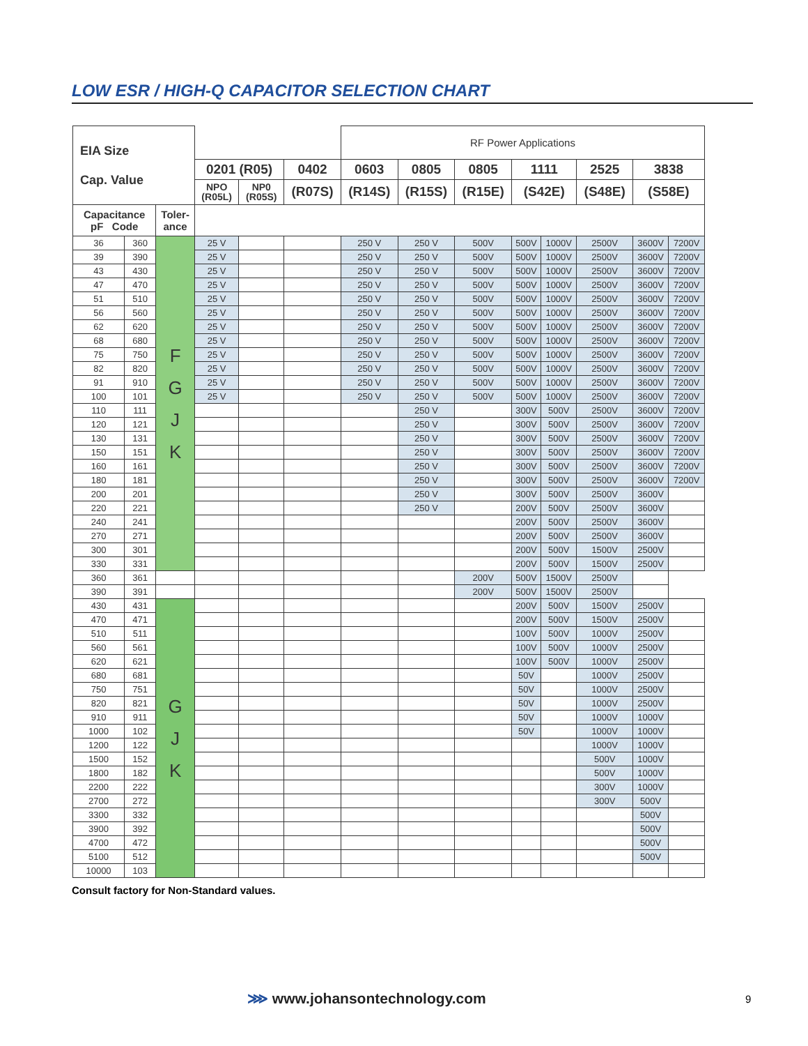LOW ESR / HIGH-Q CAPACITOR SELECTION CHART
| EIA Size Cap. Value | | | | | | RF Power Applications | | | | | | | |
| --- | --- | --- | --- | --- | --- | --- | --- | --- | --- | --- | --- | --- | --- |
| | | | 0201 (R05) | | 0402 | 0603 | 0805 | 0805 | 1111 | | 2525 | 3838 | |
| | | | NPO (R05L) | NP0 (R05S) | (R07S) | (R14S) | (R15S) | (R15E) | (S42E) | | (S48E) | (S58E) | |
| Capacitance pF Code | | Toler- ance | | | | | | | | | | | |
| 36 | 360 | F G J K | 25 V | | | 250 V | 250 V | 500V | 500V | 1000V | 2500V | 3600V | 7200V |
| 39 | 390 | | 25 V | | | 250 V | 250 V | 500V | 500V | 1000V | 2500V | 3600V | 7200V |
| 43 | 430 | | 25 V | | | 250 V | 250 V | 500V | 500V | 1000V | 2500V | 3600V | 7200V |
| 47 | 470 | | 25 V | | | 250 V | 250 V | 500V | 500V | 1000V | 2500V | 3600V | 7200V |
| 51 | 510 | | 25 V | | | 250 V | 250 V | 500V | 500V | 1000V | 2500V | 3600V | 7200V |
| 56 | 560 | | 25 V | | | 250 V | 250 V | 500V | 500V | 1000V | 2500V | 3600V | 7200V |
| 62 | 620 | | 25 V | | | 250 V | 250 V | 500V | 500V | 1000V | 2500V | 3600V | 7200V |
| 68 | 680 | | 25 V | | | 250 V | 250 V | 500V | 500V | 1000V | 2500V | 3600V | 7200V |
| 75 | 750 | | 25 V | | | 250 V | 250 V | 500V | 500V | 1000V | 2500V | 3600V | 7200V |
| 82 | 820 | | 25 V | | | 250 V | 250 V | 500V | 500V | 1000V | 2500V | 3600V | 7200V |
| 91 | 910 | | 25 V | | | 250 V | 250 V | 500V | 500V | 1000V | 2500V | 3600V | 7200V |
| 100 | 101 | | 25 V | | | 250 V | 250 V | 500V | 500V | 1000V | 2500V | 3600V | 7200V |
| 110 | 111 | | | | | | 250 V | | 300V | 500V | 2500V | 3600V | 7200V |
| 120 | 121 | | | | | | 250 V | | 300V | 500V | 2500V | 3600V | 7200V |
| 130 | 131 | | | | | | 250 V | | 300V | 500V | 2500V | 3600V | 7200V |
| 150 | 151 | | | | | | 250 V | | 300V | 500V | 2500V | 3600V | 7200V |
| 160 | 161 | | | | | | 250 V | | 300V | 500V | 2500V | 3600V | 7200V |
| 180 | 181 | | | | | | 250 V | | 300V | 500V | 2500V | 3600V | 7200V |
| 200 | 201 | | | | | | 250 V | | 300V | 500V | 2500V | 3600V | |
| 220 | 221 | | | | | | 250 V | | 200V | 500V | 2500V | 3600V | |
| 240 | 241 | | | | | | | | 200V | 500V | 2500V | 3600V | |
| 270 | 271 | | | | | | | | 200V | 500V | 2500V | 3600V | |
| 300 | 301 | | | | | | | | 200V | 500V | 1500V | 2500V | |
| 330 | 331 | | | | | | | | 200V | 500V | 1500V | 2500V | |
| 360 | 361 | | | | | | | 200V | 500V | 1500V | 2500V | | |
| 390 | 391 | | | | | | | 200V | 500V | 1500V | 2500V | | |
| 430 | 431 | G J K | | | | | | | 200V | 500V | 1500V | 2500V | |
| 470 | 471 | | | | | | | | 200V | 500V | 1500V | 2500V | |
| 510 | 511 | | | | | | | | 100V | 500V | 1000V | 2500V | |
| 560 | 561 | | | | | | | | 100V | 500V | 1000V | 2500V | |
| 620 | 621 | | | | | | | | 100V | 500V | 1000V | 2500V | |
| 680 | 681 | | | | | | | | 50V | | 1000V | 2500V | |
| 750 | 751 | | | | | | | | 50V | | 1000V | 2500V | |
| 820 | 821 | | | | | | | | 50V | | 1000V | 2500V | |
| 910 | 911 | | | | | | | | 50V | | 1000V | 1000V | |
| 1000 | 102 | | | | | | | | 50V | | 1000V | 1000V | |
| 1200 | 122 | | | | | | | | | | 1000V | 1000V | |
| 1500 | 152 | | | | | | | | | | 500V | 1000V | |
| 1800 | 182 | | | | | | | | | | 500V | 1000V | |
| 2200 | 222 | | | | | | | | | | 300V | 1000V | |
| 2700 | 272 | | | | | | | | | | 300V | 500V | |
| 3300 | 332 | | | | | | | | | | | 500V | |
| 3900 | 392 | | | | | | | | | | | 500V | |
| 4700 | 472 | | | | | | | | | | | 500V | |
| 5100 | 512 | | | | | | | | | | | 500V | |
| 10000 | 103 | | | | | | | | | | | | |
Consult factory for Non-Standard values.
⋙ www.johansontechnology.com 9